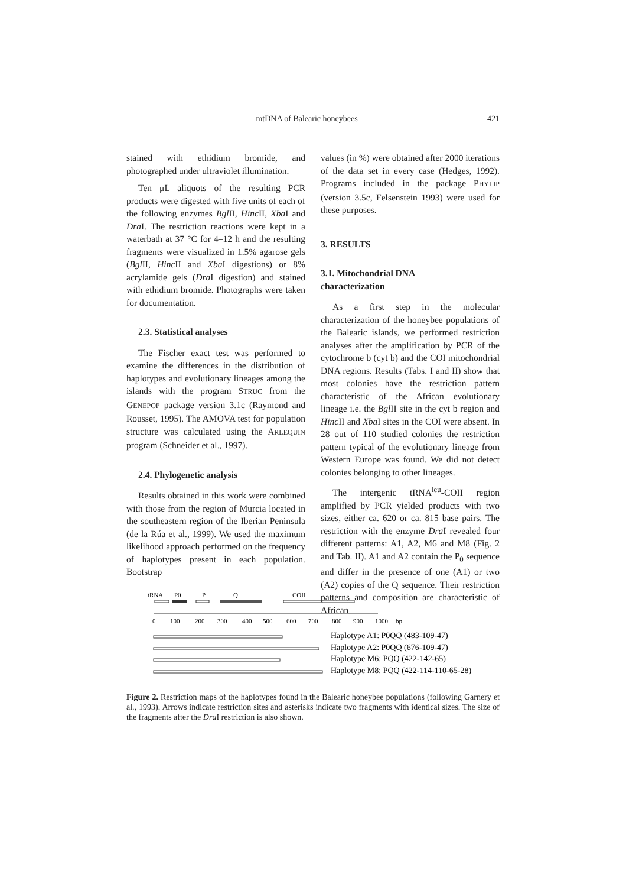mtDNA of Balearic honeybees 421
stained with ethidium bromide, and photographed under ultraviolet illumination.
Ten μL aliquots of the resulting PCR products were digested with five units of each of the following enzymes Bgl II, Hinc II, Xba I and Dra I. The restriction reactions were kept in a waterbath at 37 °C for 4–12 h and the resulting fragments were visualized in 1.5% agarose gels (Bgl II, Hinc II and Xba I digestions) or 8% acrylamide gels (Dra I digestion) and stained with ethidium bromide. Photographs were taken for documentation.
2.3. Statistical analyses
The Fischer exact test was performed to examine the differences in the distribution of haplotypes and evolutionary lineages among the islands with the program STRUC from the GENEPOP package version 3.1c (Raymond and Rousset, 1995). The AMOVA test for population structure was calculated using the ARLEQUIN program (Schneider et al., 1997).
2.4. Phylogenetic analysis
Results obtained in this work were combined with those from the region of Murcia located in the southeastern region of the Iberian Peninsula (de la Rúa et al., 1999). We used the maximum likelihood approach performed on the frequency of haplotypes present in each population. Bootstrap
values (in %) were obtained after 2000 iterations of the data set in every case (Hedges, 1992). Programs included in the package PHYLIP (version 3.5c, Felsenstein 1993) were used for these purposes.
3. RESULTS
3.1. Mitochondrial DNA
characterization
As a first step in the molecular characterization of the honeybee populations of the Balearic islands, we performed restriction analyses after the amplification by PCR of the cytochrome b (cyt b) and the COI mitochondrial DNA regions. Results (Tabs. I and II) show that most colonies have the restriction pattern characteristic of the African evolutionary lineage i.e. the Bgl II site in the cyt b region and Hinc II and Xba I sites in the COI were absent. In 28 out of 110 studied colonies the restriction pattern typical of the evolutionary lineage from Western Europe was found. We did not detect colonies belonging to other lineages.
The intergenic tRNA<sup>leu</sup>-COII region amplified by PCR yielded products with two sizes, either ca. 620 or ca. 815 base pairs. The restriction with the enzyme Dra I revealed four different patterns: A1, A2, M6 and M8 (Fig. 2 and Tab. II). A1 and A2 contain the P<sub>0</sub> sequence and differ in the presence of one (A1) or two (A2) copies of the Q sequence. Their restriction patterns and composition are characteristic of African
tRNA
P0
P
Q
COII
0
100
200
300
400
500
600
700
800
900
1000
bp
Haplotype A1: P0QQ (483-109-47)
Haplotype A2: P0QQ (676-109-47)
Haplotype M6: PQQ (422-142-65)
Haplotype M8: PQQ (422-114-110-65-28)
Figure 2. Restriction maps of the haplotypes found in the Balearic honeybee populations (following Garnery et al., 1993). Arrows indicate restriction sites and asterisks indicate two fragments with identical sizes. The size of the fragments after the Dra I restriction is also shown.